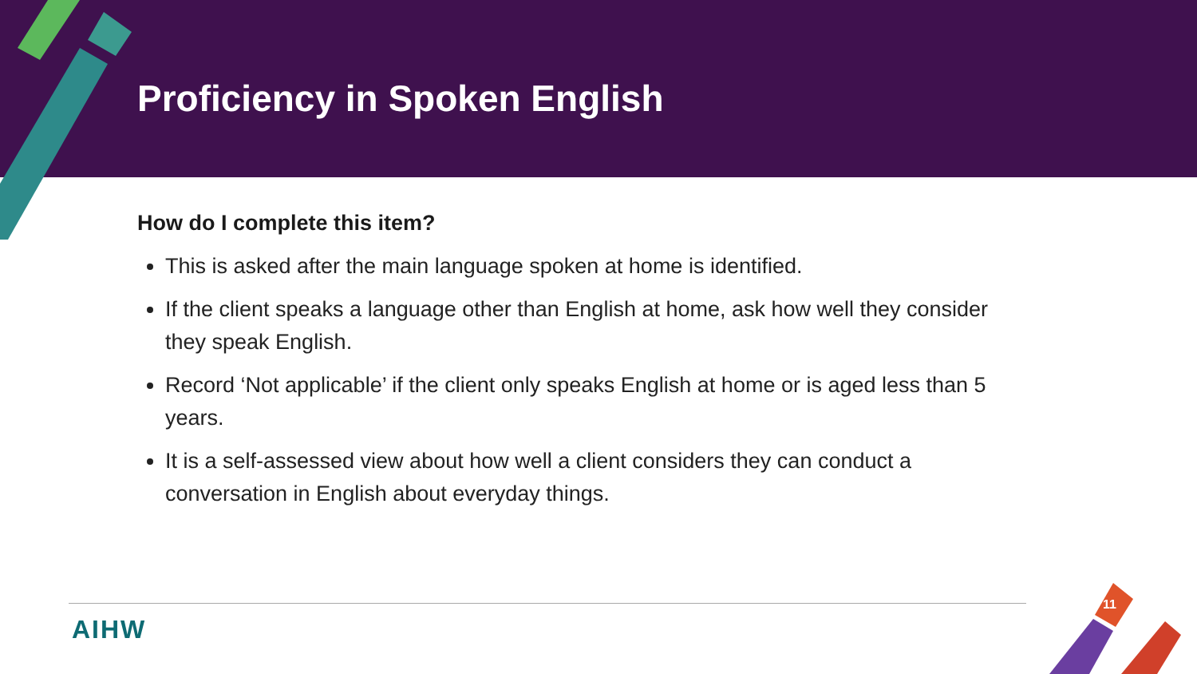Proficiency in Spoken English
How do I complete this item?
This is asked after the main language spoken at home is identified.
If the client speaks a language other than English at home, ask how well they consider they speak English.
Record ‘Not applicable’ if the client only speaks English at home or is aged less than 5 years.
It is a self-assessed view about how well a client considers they can conduct a conversation in English about everyday things.
AIHW
11